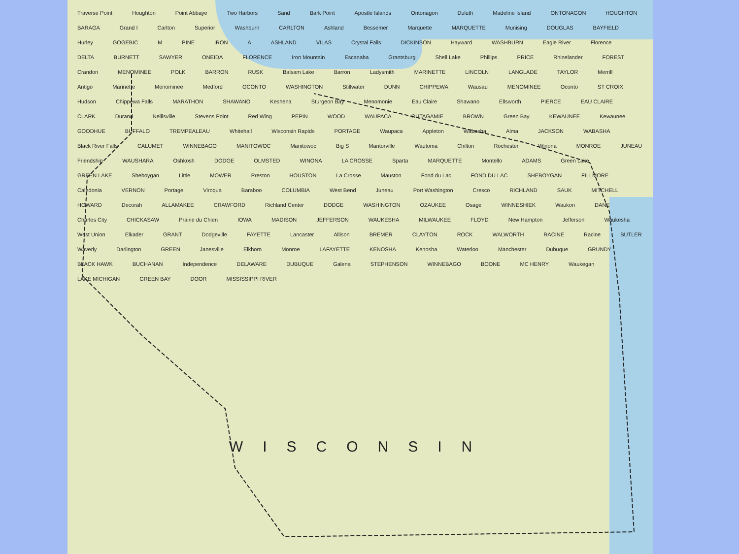Traverse Point
Houghton
Point Abbaye
Two Harbors
Sand
Bark Point
Apostle Islands
Ontonagon
Duluth
Madeline Island
ONTONAGON
HOUGHTON
BARAGA
Grand I
Carlton
Superior
Washburn
CARLTON
Ashland
Bessemer
Marquette
MARQUETTE
Munising
DOUGLAS
BAYFIELD
Hurley
GOGEBIC
M
PINE
IRON
A
ASHLAND
VILAS
Crystal Falls
DICKINSON
Hayward
WASHBURN
Eagle River
Florence
DELTA
BURNETT
SAWYER
ONEIDA
FLORENCE
Iron Mountain
Escanaba
Grantsburg
Shell Lake
Phillips
PRICE
Rhinelander
FOREST
Crandon
MENOMINEE
POLK
BARRON
RUSK
Balsam Lake
Barron
Ladysmith
MARINETTE
LINCOLN
LANGLADE
TAYLOR
Merrill
Antigo
Marinette
Menominee
Medford
OCONTO
WASHINGTON
Stillwater
DUNN
CHIPPEWA
Wausau
MENOMINEE
Oconto
ST CROIX
Hudson
Chippewa Falls
MARATHON
SHAWANO
Keshena
Sturgeon Bay
Menomonie
Eau Claire
Shawano
Ellsworth
PIERCE
EAU CLAIRE
CLARK
Durand
Neillsville
Stevens Point
Red Wing
PEPIN
WOOD
WAUPACA
OUTAGAMIE
BROWN
Green Bay
KEWAUNEE
Kewaunee
GOODHUE
BUFFALO
TREMPEALEAU
Whitehall
Wisconsin Rapids
PORTAGE
Waupaca
Appleton
Wabasha
Alma
JACKSON
WABASHA
Black River Falls
CALUMET
WINNEBAGO
MANITOWOC
Manitowoc
Big S
Mantorville
Wautoma
Chilton
Rochester
Winona
MONROE
JUNEAU
Friendship
WAUSHARA
Oshkosh
DODGE
OLMSTED
WINONA
LA CROSSE
Sparta
MARQUETTE
Montello
ADAMS
Green Lake
GREEN LAKE
Sheboygan
Little
MOWER
Preston
HOUSTON
La Crosse
Mauston
Fond du Lac
FOND DU LAC
SHEBOYGAN
FILLMORE
Caledonia
VERNON
Portage
Viroqua
Baraboo
COLUMBIA
West Bend
Juneau
Port Washington
Cresco
RICHLAND
SAUK
MITCHELL
HOWARD
Decorah
ALLAMAKEE
CRAWFORD
Richland Center
DODGE
WASHINGTON
OZAUKEE
Osage
WINNESHIEK
Waukon
DANE
Charles City
CHICKASAW
Prairie du Chien
IOWA
MADISON
JEFFERSON
WAUKESHA
MILWAUKEE
FLOYD
New Hampton
Jefferson
Waukesha
West Union
Elkader
GRANT
Dodgeville
FAYETTE
Lancaster
Allison
BREMER
CLAYTON
ROCK
WALWORTH
RACINE
Racine
BUTLER
Waverly
Darlington
GREEN
Janesville
Elkhorn
Monroe
LAFAYETTE
KENOSHA
Kenosha
Waterloo
Manchester
Dubuque
GRUNDY
BLACK HAWK
BUCHANAN
Independence
DELAWARE
DUBUQUE
Galena
STEPHENSON
WINNEBAGO
BOONE
MC HENRY
Waukegan
LAKE MICHIGAN
GREEN BAY
DOOR
MISSISSIPPI RIVER
WISCONSIN